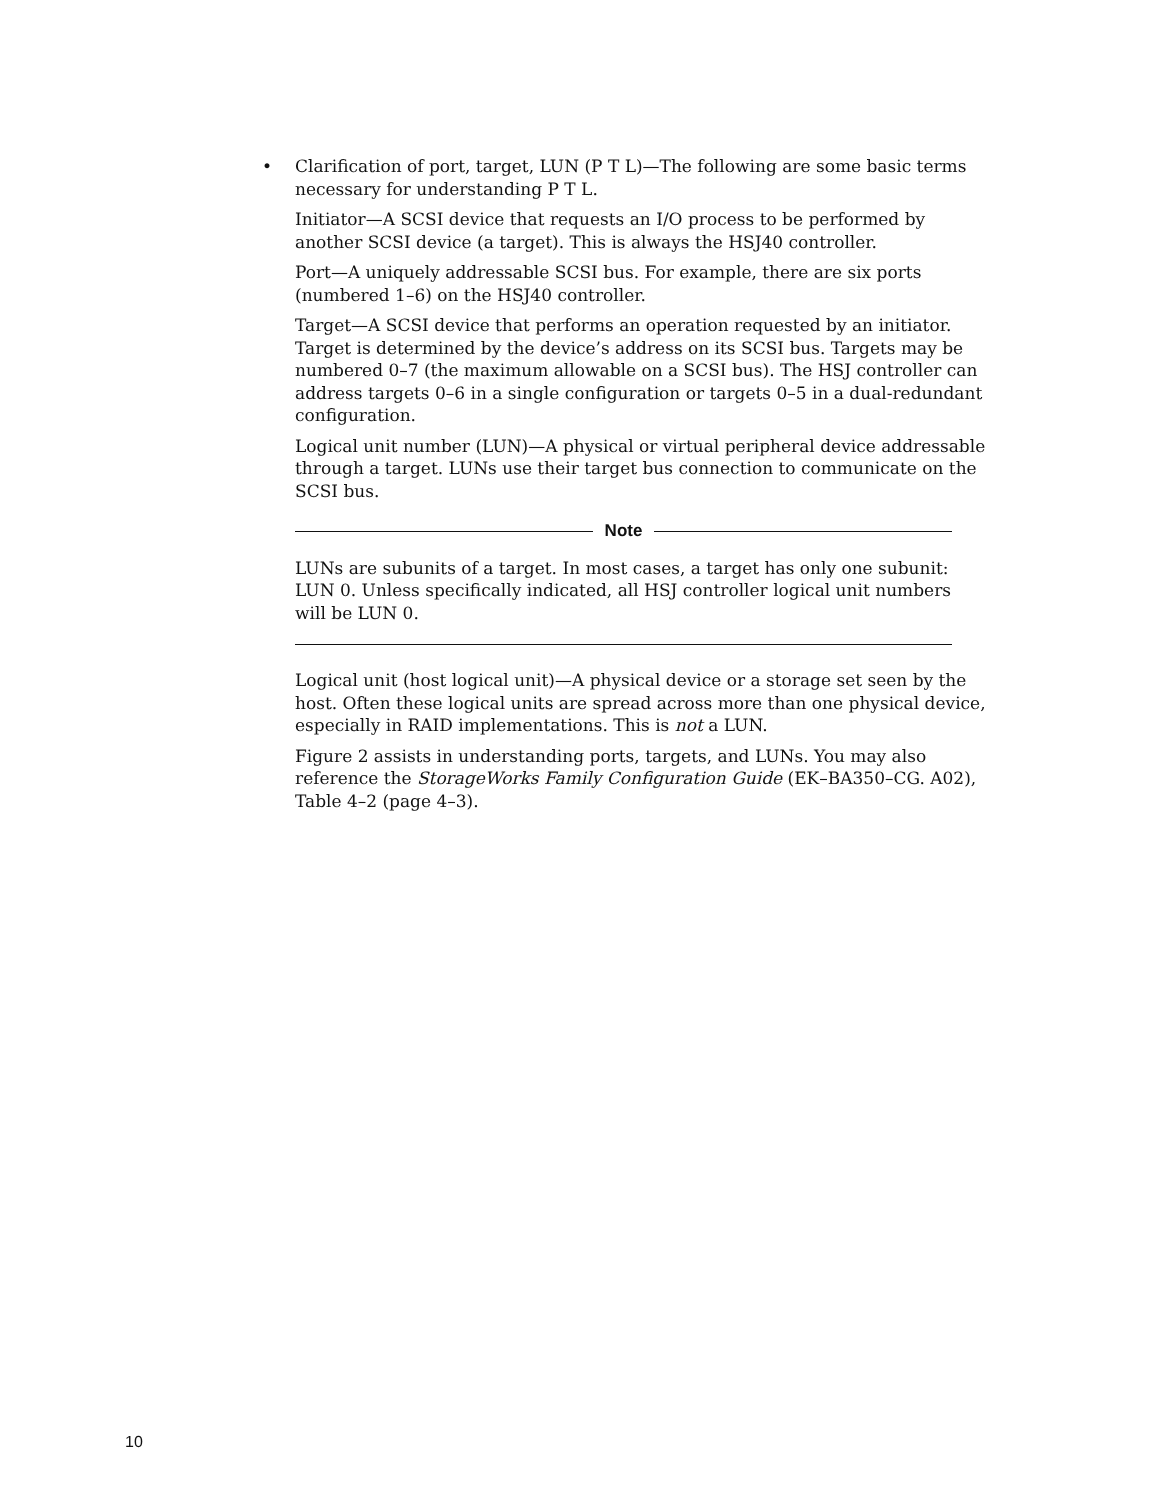• Clarification of port, target, LUN (P T L)—The following are some basic terms necessary for understanding P T L.
Initiator—A SCSI device that requests an I/O process to be performed by another SCSI device (a target). This is always the HSJ40 controller.
Port—A uniquely addressable SCSI bus. For example, there are six ports (numbered 1–6) on the HSJ40 controller.
Target—A SCSI device that performs an operation requested by an initiator. Target is determined by the device’s address on its SCSI bus. Targets may be numbered 0–7 (the maximum allowable on a SCSI bus). The HSJ controller can address targets 0–6 in a single configuration or targets 0–5 in a dual-redundant configuration.
Logical unit number (LUN)—A physical or virtual peripheral device addressable through a target. LUNs use their target bus connection to communicate on the SCSI bus.
Note
LUNs are subunits of a target. In most cases, a target has only one subunit: LUN 0. Unless specifically indicated, all HSJ controller logical unit numbers will be LUN 0.
Logical unit (host logical unit)—A physical device or a storage set seen by the host. Often these logical units are spread across more than one physical device, especially in RAID implementations. This is not a LUN.
Figure 2 assists in understanding ports, targets, and LUNs. You may also reference the StorageWorks Family Configuration Guide (EK–BA350–CG. A02), Table 4–2 (page 4–3).
10